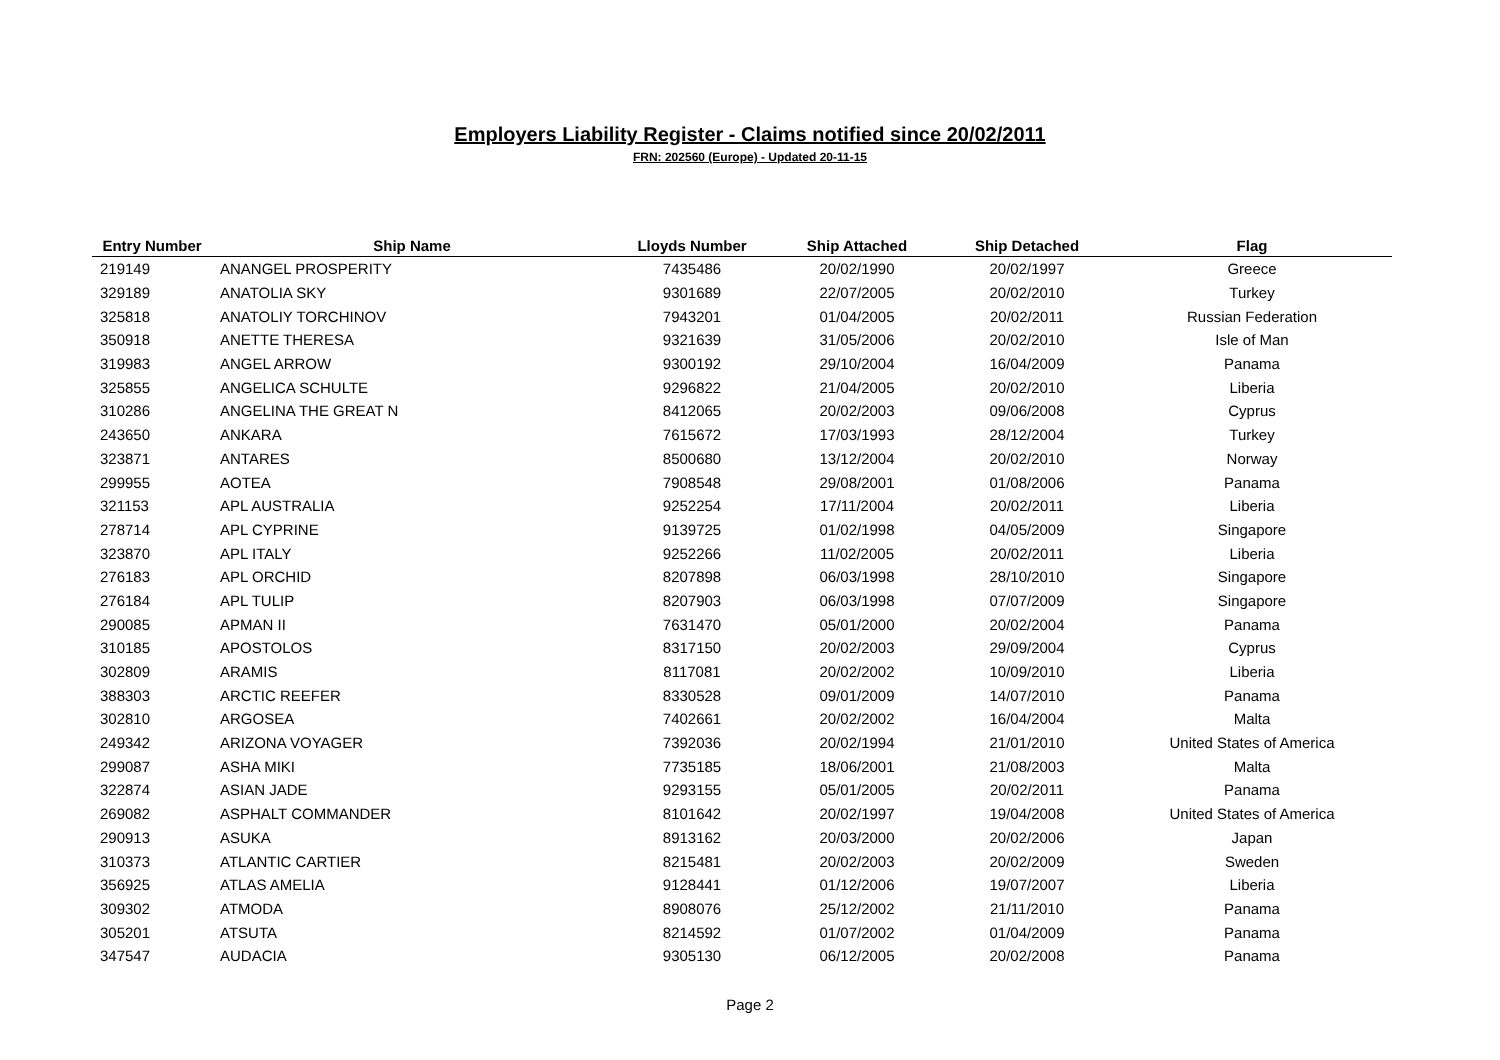Employers Liability Register - Claims notified since 20/02/2011
FRN: 202560 (Europe) - Updated 20-11-15
| Entry Number | Ship Name | Lloyds Number | Ship Attached | Ship Detached | Flag |
| --- | --- | --- | --- | --- | --- |
| 219149 | ANANGEL PROSPERITY | 7435486 | 20/02/1990 | 20/02/1997 | Greece |
| 329189 | ANATOLIA SKY | 9301689 | 22/07/2005 | 20/02/2010 | Turkey |
| 325818 | ANATOLIY TORCHINOV | 7943201 | 01/04/2005 | 20/02/2011 | Russian Federation |
| 350918 | ANETTE THERESA | 9321639 | 31/05/2006 | 20/02/2010 | Isle of Man |
| 319983 | ANGEL ARROW | 9300192 | 29/10/2004 | 16/04/2009 | Panama |
| 325855 | ANGELICA SCHULTE | 9296822 | 21/04/2005 | 20/02/2010 | Liberia |
| 310286 | ANGELINA THE GREAT N | 8412065 | 20/02/2003 | 09/06/2008 | Cyprus |
| 243650 | ANKARA | 7615672 | 17/03/1993 | 28/12/2004 | Turkey |
| 323871 | ANTARES | 8500680 | 13/12/2004 | 20/02/2010 | Norway |
| 299955 | AOTEA | 7908548 | 29/08/2001 | 01/08/2006 | Panama |
| 321153 | APL AUSTRALIA | 9252254 | 17/11/2004 | 20/02/2011 | Liberia |
| 278714 | APL CYPRINE | 9139725 | 01/02/1998 | 04/05/2009 | Singapore |
| 323870 | APL ITALY | 9252266 | 11/02/2005 | 20/02/2011 | Liberia |
| 276183 | APL ORCHID | 8207898 | 06/03/1998 | 28/10/2010 | Singapore |
| 276184 | APL TULIP | 8207903 | 06/03/1998 | 07/07/2009 | Singapore |
| 290085 | APMAN II | 7631470 | 05/01/2000 | 20/02/2004 | Panama |
| 310185 | APOSTOLOS | 8317150 | 20/02/2003 | 29/09/2004 | Cyprus |
| 302809 | ARAMIS | 8117081 | 20/02/2002 | 10/09/2010 | Liberia |
| 388303 | ARCTIC REEFER | 8330528 | 09/01/2009 | 14/07/2010 | Panama |
| 302810 | ARGOSEA | 7402661 | 20/02/2002 | 16/04/2004 | Malta |
| 249342 | ARIZONA VOYAGER | 7392036 | 20/02/1994 | 21/01/2010 | United States of America |
| 299087 | ASHA MIKI | 7735185 | 18/06/2001 | 21/08/2003 | Malta |
| 322874 | ASIAN JADE | 9293155 | 05/01/2005 | 20/02/2011 | Panama |
| 269082 | ASPHALT COMMANDER | 8101642 | 20/02/1997 | 19/04/2008 | United States of America |
| 290913 | ASUKA | 8913162 | 20/03/2000 | 20/02/2006 | Japan |
| 310373 | ATLANTIC CARTIER | 8215481 | 20/02/2003 | 20/02/2009 | Sweden |
| 356925 | ATLAS AMELIA | 9128441 | 01/12/2006 | 19/07/2007 | Liberia |
| 309302 | ATMODA | 8908076 | 25/12/2002 | 21/11/2010 | Panama |
| 305201 | ATSUTA | 8214592 | 01/07/2002 | 01/04/2009 | Panama |
| 347547 | AUDACIA | 9305130 | 06/12/2005 | 20/02/2008 | Panama |
Page 2